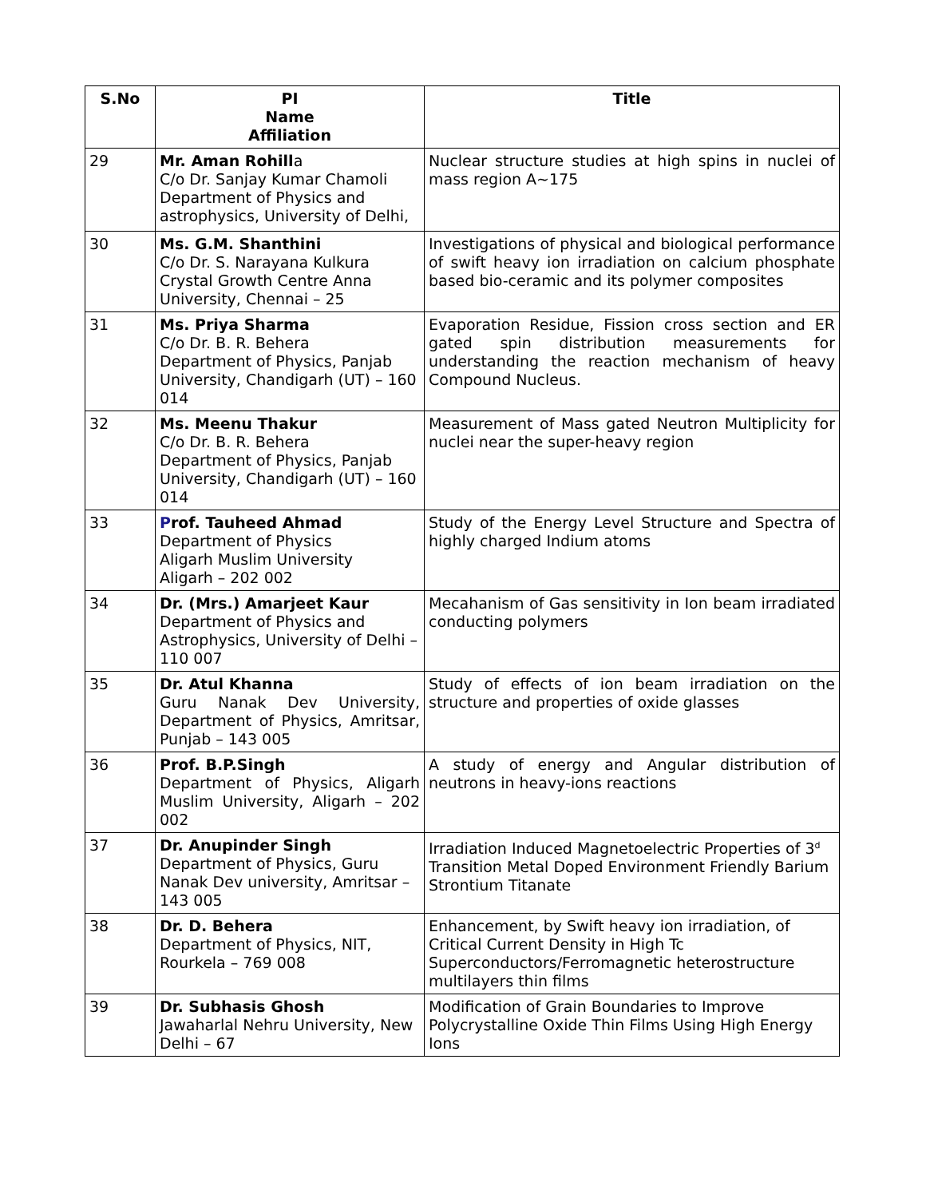| S.No | PI Name Affiliation | Title |
| --- | --- | --- |
| 29 | Mr. Aman Rohill a C/o Dr. Sanjay Kumar Chamoli Department of Physics and astrophysics, University of Delhi, | Nuclear structure studies at high spins in nuclei of mass region A~175 |
| 30 | Ms. G.M. Shanthini C/o Dr. S. Narayana Kulkura Crystal Growth Centre Anna University, Chennai – 25 | Investigations of physical and biological performance of swift heavy ion irradiation on calcium phosphate based bio-ceramic and its polymer composites |
| 31 | Ms. Priya Sharma C/o Dr. B. R. Behera Department of Physics, Panjab University, Chandigarh (UT) – 160 014 | Evaporation Residue, Fission cross section and ER gated spin distribution measurements for understanding the reaction mechanism of heavy Compound Nucleus. |
| 32 | Ms. Meenu Thakur C/o Dr. B. R. Behera Department of Physics, Panjab University, Chandigarh (UT) – 160 014 | Measurement of Mass gated Neutron Multiplicity for nuclei near the super-heavy region |
| 33 | P rof. Tauheed Ahmad Department of Physics Aligarh Muslim University Aligarh – 202 002 | Study of the Energy Level Structure and Spectra of highly charged Indium atoms |
| 34 | Dr. (Mrs.) Amarjeet Kaur Department of Physics and Astrophysics, University of Delhi – 110 007 | Mecahanism of Gas sensitivity in Ion beam irradiated conducting polymers |
| 35 | Dr. Atul Khanna Guru Nanak Dev University, Department of Physics, Amritsar, Punjab – 143 005 | Study of effects of ion beam irradiation on the structure and properties of oxide glasses |
| 36 | Prof. B.P.Singh Department of Physics, Aligarh Muslim University, Aligarh – 202 002 | A study of energy and Angular distribution of neutrons in heavy-ions reactions |
| 37 | Dr. Anupinder Singh Department of Physics, Guru Nanak Dev university, Amritsar – 143 005 | Irradiation Induced Magnetoelectric Properties of 3<sup>d</sup> Transition Metal Doped Environment Friendly Barium Strontium Titanate |
| 38 | Dr. D. Behera Department of Physics, NIT, Rourkela – 769 008 | Enhancement, by Swift heavy ion irradiation, of Critical Current Density in High Tc Superconductors/Ferromagnetic heterostructure multilayers thin films |
| 39 | Dr. Subhasis Ghosh Jawaharlal Nehru University, New Delhi – 67 | Modification of Grain Boundaries to Improve Polycrystalline Oxide Thin Films Using High Energy Ions |